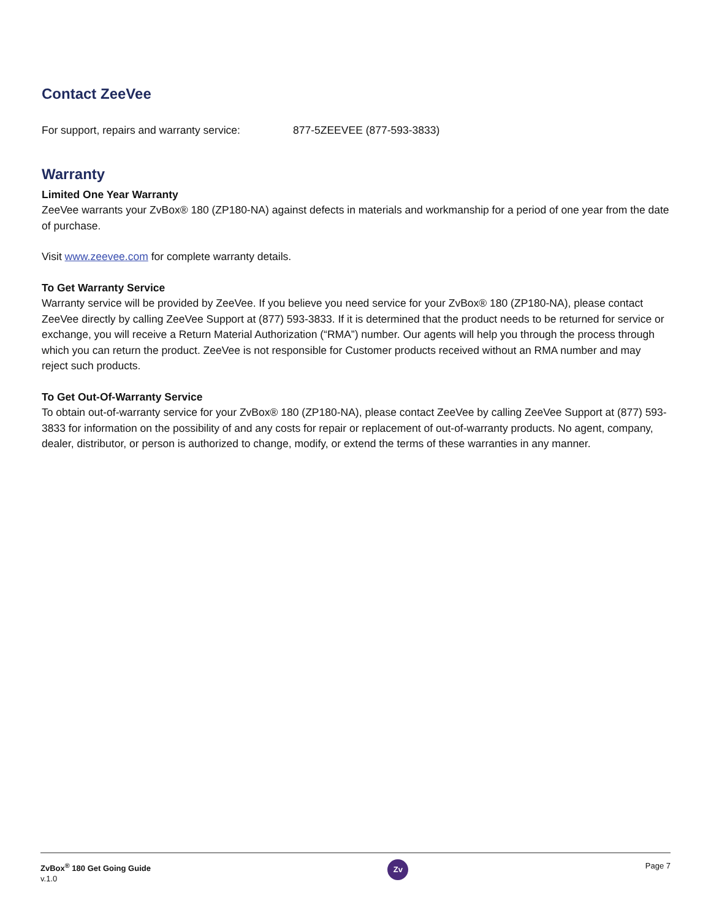Contact ZeeVee
For support, repairs and warranty service: 877-5ZEEVEE (877-593-3833)
Warranty
Limited One Year Warranty
ZeeVee warrants your ZvBox® 180 (ZP180-NA) against defects in materials and workmanship for a period of one year from the date of purchase.
Visit www.zeevee.com for complete warranty details.
To Get Warranty Service
Warranty service will be provided by ZeeVee. If you believe you need service for your ZvBox® 180 (ZP180-NA), please contact ZeeVee directly by calling ZeeVee Support at (877) 593-3833. If it is determined that the product needs to be returned for service or exchange, you will receive a Return Material Authorization (“RMA”) number. Our agents will help you through the process through which you can return the product. ZeeVee is not responsible for Customer products received without an RMA number and may reject such products.
To Get Out-Of-Warranty Service
To obtain out-of-warranty service for your ZvBox® 180 (ZP180-NA), please contact ZeeVee by calling ZeeVee Support at (877) 593-3833 for information on the possibility of and any costs for repair or replacement of out-of-warranty products. No agent, company, dealer, distributor, or person is authorized to change, modify, or extend the terms of these warranties in any manner.
ZvBox<sup>®</sup> 180 Get Going Guide
v.1.0
Zv
Page 7